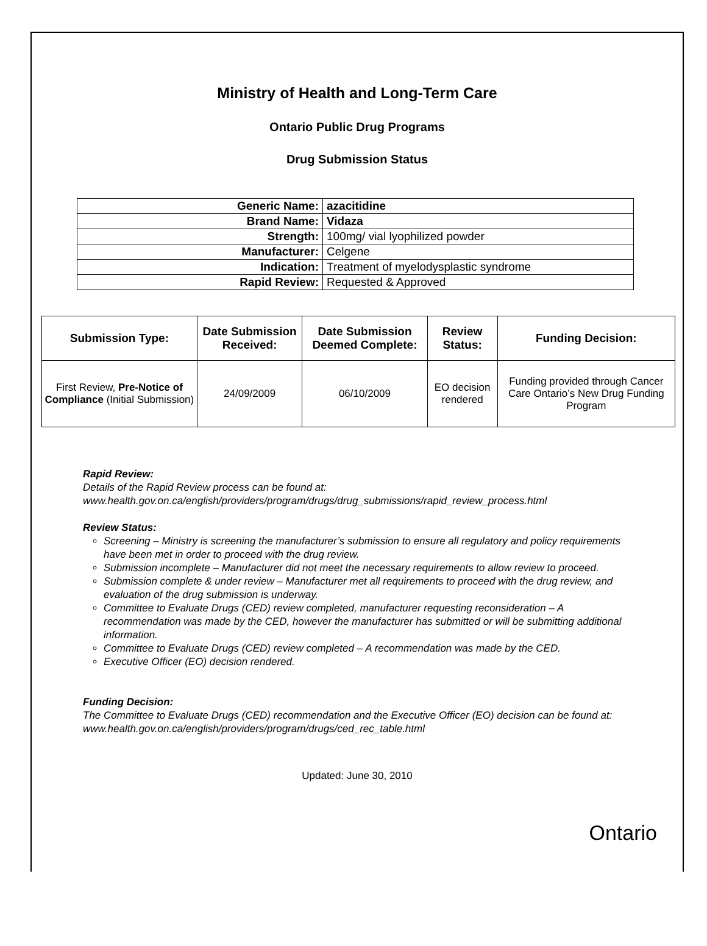Ministry of Health and Long-Term Care
Ontario Public Drug Programs
Drug Submission Status
| Generic Name: | azacitidine |
| Brand Name: | Vidaza |
| Strength: | 100mg/ vial lyophilized powder |
| Manufacturer: | Celgene |
| Indication: | Treatment of myelodysplastic syndrome |
| Rapid Review: | Requested & Approved |
| Submission Type: | Date Submission Received: | Date Submission Deemed Complete: | Review Status: | Funding Decision: |
| --- | --- | --- | --- | --- |
| First Review, Pre-Notice of Compliance (Initial Submission) | 24/09/2009 | 06/10/2009 | EO decision rendered | Funding provided through Cancer Care Ontario’s New Drug Funding Program |
Rapid Review:
Details of the Rapid Review process can be found at:
www.health.gov.on.ca/english/providers/program/drugs/drug_submissions/rapid_review_process.html
Review Status:
Screening – Ministry is screening the manufacturer’s submission to ensure all regulatory and policy requirements have been met in order to proceed with the drug review.
Submission incomplete – Manufacturer did not meet the necessary requirements to allow review to proceed.
Submission complete & under review – Manufacturer met all requirements to proceed with the drug review, and evaluation of the drug submission is underway.
Committee to Evaluate Drugs (CED) review completed, manufacturer requesting reconsideration – A recommendation was made by the CED, however the manufacturer has submitted or will be submitting additional information.
Committee to Evaluate Drugs (CED) review completed – A recommendation was made by the CED.
Executive Officer (EO) decision rendered.
Funding Decision:
The Committee to Evaluate Drugs (CED) recommendation and the Executive Officer (EO) decision can be found at: www.health.gov.on.ca/english/providers/program/drugs/ced_rec_table.html
Updated: June 30, 2010
Ontario